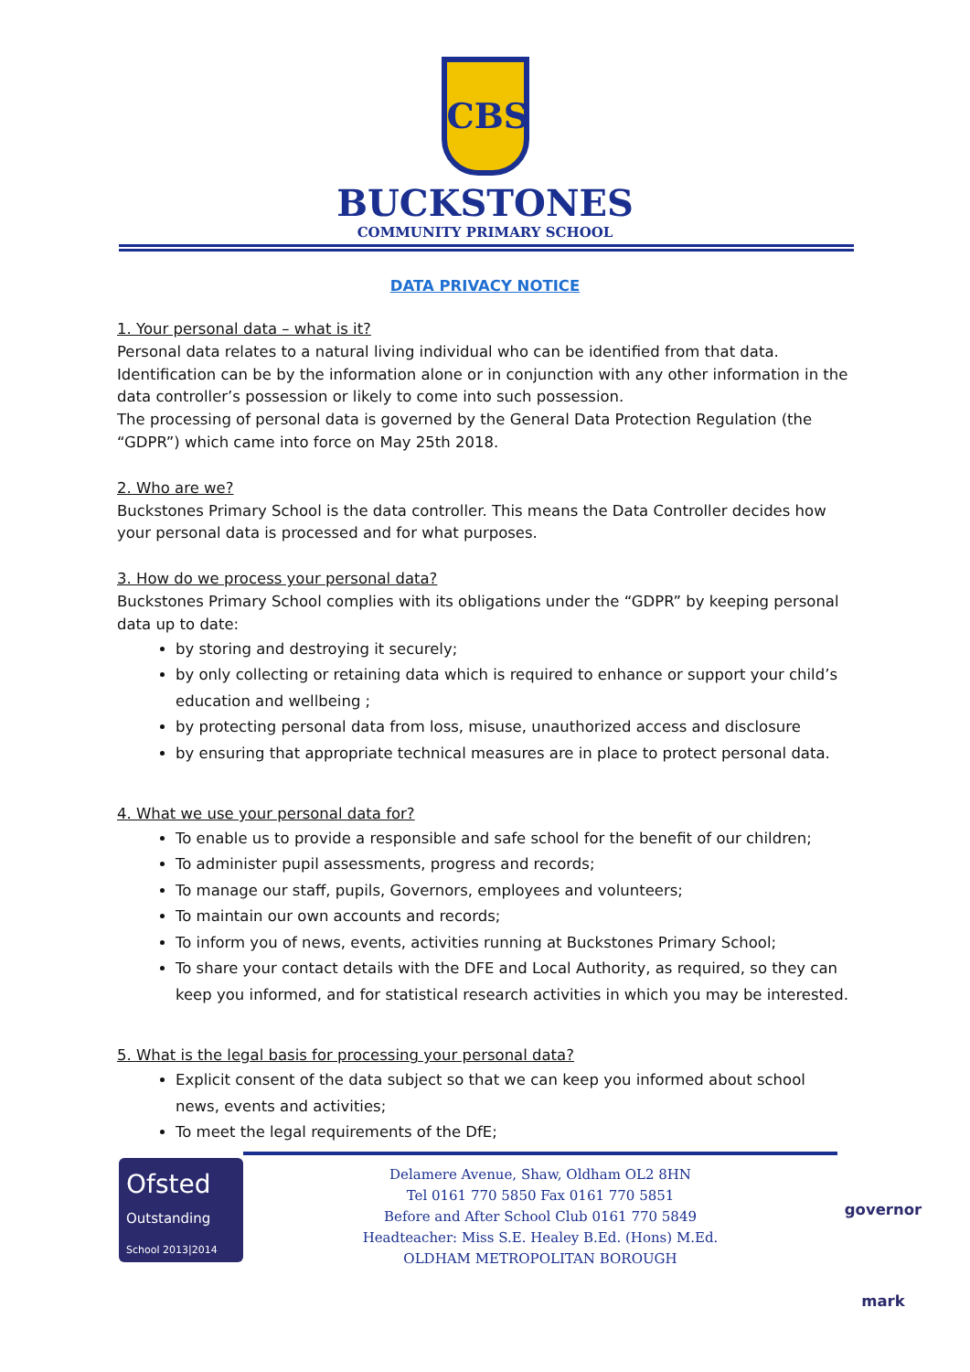CBS
BUCKSTONES
COMMUNITY PRIMARY SCHOOL
DATA PRIVACY NOTICE
1. Your personal data – what is it?
Personal data relates to a natural living individual who can be identified from that data. Identification can be by the information alone or in conjunction with any other information in the data controller’s possession or likely to come into such possession.
The processing of personal data is governed by the General Data Protection Regulation (the “GDPR”) which came into force on May 25th 2018.
2. Who are we?
Buckstones Primary School is the data controller. This means the Data Controller decides how your personal data is processed and for what purposes.
3. How do we process your personal data?
Buckstones Primary School complies with its obligations under the “GDPR” by keeping personal data up to date:
by storing and destroying it securely;
by only collecting or retaining data which is required to enhance or support your child’s education and wellbeing ;
by protecting personal data from loss, misuse, unauthorized access and disclosure
by ensuring that appropriate technical measures are in place to protect personal data.
4. What we use your personal data for?
To enable us to provide a responsible and safe school for the benefit of our children;
To administer pupil assessments, progress and records;
To manage our staff, pupils, Governors, employees and volunteers;
To maintain our own accounts and records;
To inform you of news, events, activities running at Buckstones Primary School;
To share your contact details with the DFE and Local Authority, as required, so they can keep you informed, and for statistical research activities in which you may be interested.
5. What is the legal basis for processing your personal data?
Explicit consent of the data subject so that we can keep you informed about school news, events and activities;
To meet the legal requirements of the DfE;
Ofsted
Outstanding
School 2013|2014
Delamere Avenue, Shaw, Oldham OL2 8HN
Tel 0161 770 5850 Fax 0161 770 5851
Before and After School Club 0161 770 5849
Headteacher: Miss S.E. Healey B.Ed. (Hons) M.Ed.
OLDHAM METROPOLITAN BOROUGH
governor mark